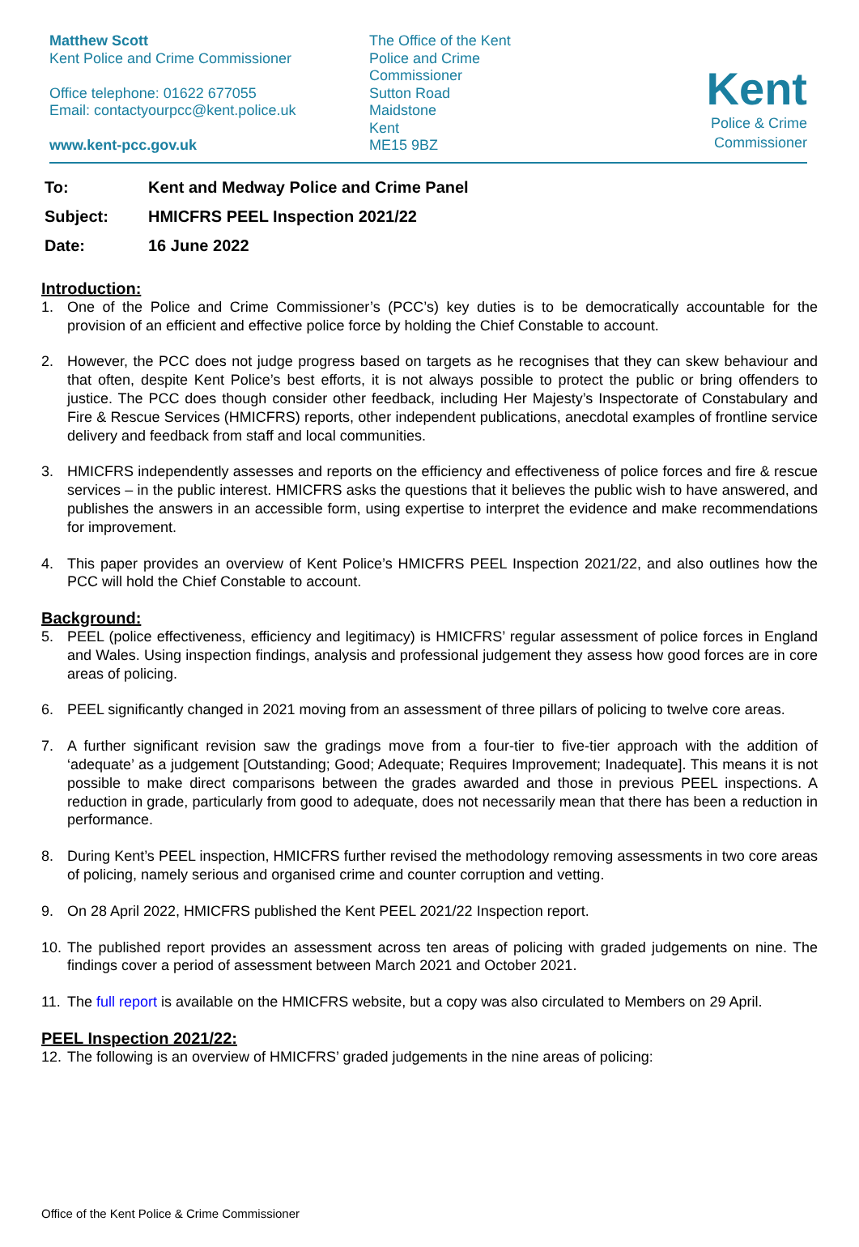Matthew Scott
Kent Police and Crime Commissioner
Office telephone: 01622 677055
Email: contactyourpcc@kent.police.uk
www.kent-pcc.gov.uk
The Office of the Kent
Police and Crime
Commissioner
Sutton Road
Maidstone
Kent
ME15 9BZ
Kent
Police & Crime
Commissioner
To: Kent and Medway Police and Crime Panel
Subject: HMICFRS PEEL Inspection 2021/22
Date: 16 June 2022
Introduction:
1. One of the Police and Crime Commissioner’s (PCC’s) key duties is to be democratically accountable for the provision of an efficient and effective police force by holding the Chief Constable to account.
2. However, the PCC does not judge progress based on targets as he recognises that they can skew behaviour and that often, despite Kent Police’s best efforts, it is not always possible to protect the public or bring offenders to justice. The PCC does though consider other feedback, including Her Majesty’s Inspectorate of Constabulary and Fire & Rescue Services (HMICFRS) reports, other independent publications, anecdotal examples of frontline service delivery and feedback from staff and local communities.
3. HMICFRS independently assesses and reports on the efficiency and effectiveness of police forces and fire & rescue services – in the public interest. HMICFRS asks the questions that it believes the public wish to have answered, and publishes the answers in an accessible form, using expertise to interpret the evidence and make recommendations for improvement.
4. This paper provides an overview of Kent Police’s HMICFRS PEEL Inspection 2021/22, and also outlines how the PCC will hold the Chief Constable to account.
Background:
5. PEEL (police effectiveness, efficiency and legitimacy) is HMICFRS’ regular assessment of police forces in England and Wales. Using inspection findings, analysis and professional judgement they assess how good forces are in core areas of policing.
6. PEEL significantly changed in 2021 moving from an assessment of three pillars of policing to twelve core areas.
7. A further significant revision saw the gradings move from a four-tier to five-tier approach with the addition of ‘adequate’ as a judgement [Outstanding; Good; Adequate; Requires Improvement; Inadequate]. This means it is not possible to make direct comparisons between the grades awarded and those in previous PEEL inspections. A reduction in grade, particularly from good to adequate, does not necessarily mean that there has been a reduction in performance.
8. During Kent’s PEEL inspection, HMICFRS further revised the methodology removing assessments in two core areas of policing, namely serious and organised crime and counter corruption and vetting.
9. On 28 April 2022, HMICFRS published the Kent PEEL 2021/22 Inspection report.
10.
The published report provides an assessment across ten areas of policing with graded judgements on nine. The findings cover a period of assessment between March 2021 and October 2021.
11.
The full report is available on the HMICFRS website, but a copy was also circulated to Members on 29 April.
PEEL Inspection 2021/22:
12.
The following is an overview of HMICFRS’ graded judgements in the nine areas of policing:
Office of the Kent Police & Crime Commissioner